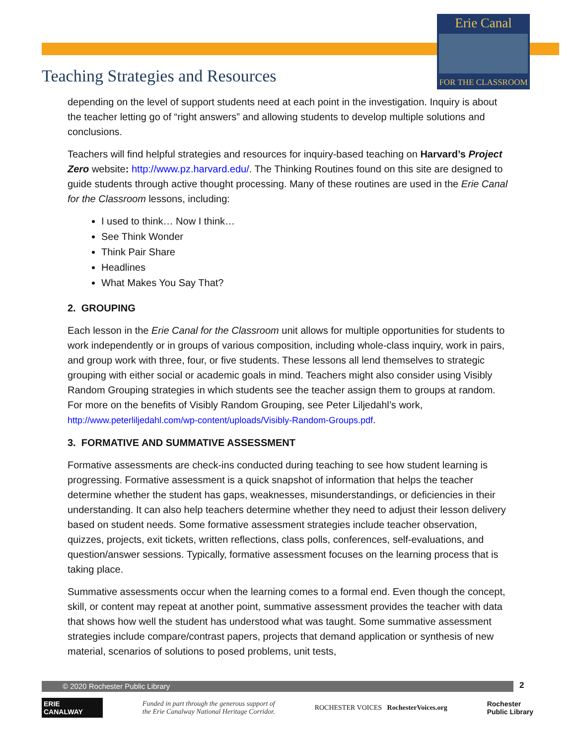Erie Canal
FOR THE CLASSROOM
Teaching Strategies and Resources
depending on the level of support students need at each point in the investigation. Inquiry is about the teacher letting go of “right answers” and allowing students to develop multiple solutions and conclusions.
Teachers will find helpful strategies and resources for inquiry-based teaching on Harvard’s Project Zero website: http://www.pz.harvard.edu/. The Thinking Routines found on this site are designed to guide students through active thought processing. Many of these routines are used in the Erie Canal for the Classroom lessons, including:
I used to think… Now I think…
See Think Wonder
Think Pair Share
Headlines
What Makes You Say That?
2. GROUPING
Each lesson in the Erie Canal for the Classroom unit allows for multiple opportunities for students to work independently or in groups of various composition, including whole-class inquiry, work in pairs, and group work with three, four, or five students. These lessons all lend themselves to strategic grouping with either social or academic goals in mind. Teachers might also consider using Visibly Random Grouping strategies in which students see the teacher assign them to groups at random. For more on the benefits of Visibly Random Grouping, see Peter Liljedahl’s work, http://www.peterliljedahl.com/wp-content/uploads/Visibly-Random-Groups.pdf.
3. FORMATIVE AND SUMMATIVE ASSESSMENT
Formative assessments are check-ins conducted during teaching to see how student learning is progressing. Formative assessment is a quick snapshot of information that helps the teacher determine whether the student has gaps, weaknesses, misunderstandings, or deficiencies in their understanding. It can also help teachers determine whether they need to adjust their lesson delivery based on student needs. Some formative assessment strategies include teacher observation, quizzes, projects, exit tickets, written reflections, class polls, conferences, self-evaluations, and question/answer sessions. Typically, formative assessment focuses on the learning process that is taking place.
Summative assessments occur when the learning comes to a formal end. Even though the concept, skill, or content may repeat at another point, summative assessment provides the teacher with data that shows how well the student has understood what was taught. Some summative assessment strategies include compare/contrast papers, projects that demand application or synthesis of new material, scenarios of solutions to posed problems, unit tests,
© 2020 Rochester Public Library 2
ERIE CANALWAY
Funded in part through the generous support of
the Erie Canalway National Heritage Corridor.
ROCHESTER VOICES RochesterVoices.org
Rochester
Public Library